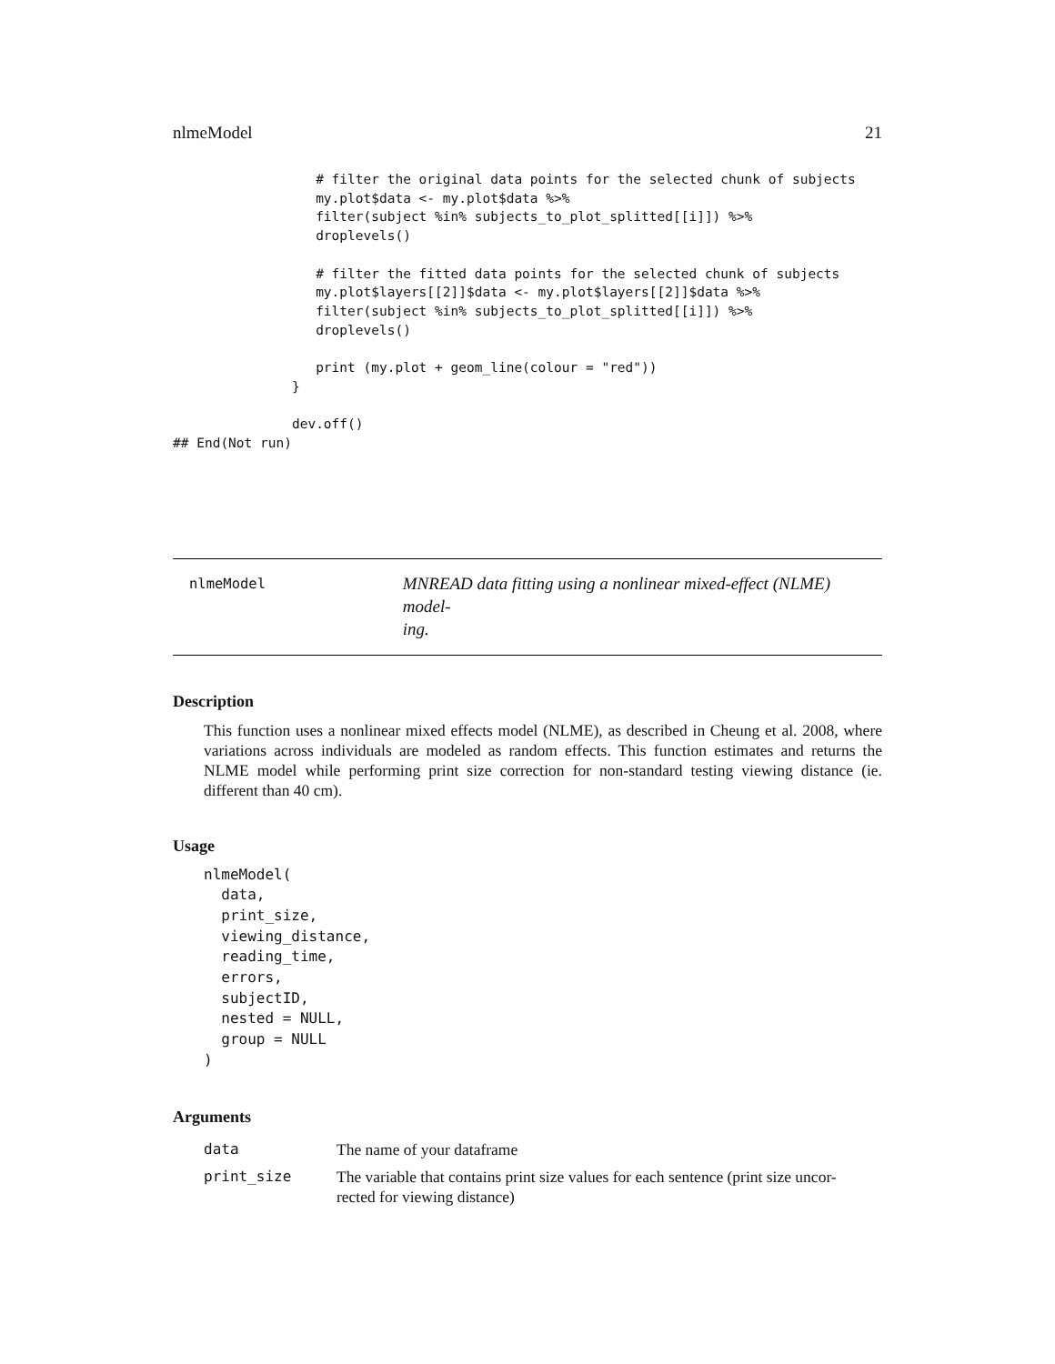nlmeModel 21
                  # filter the original data points for the selected chunk of subjects
                  my.plot$data <- my.plot$data %>%
                  filter(subject %in% subjects_to_plot_splitted[[i]]) %>%
                  droplevels()

                  # filter the fitted data points for the selected chunk of subjects
                  my.plot$layers[[2]]$data <- my.plot$layers[[2]]$data %>%
                  filter(subject %in% subjects_to_plot_splitted[[i]]) %>%
                  droplevels()

                  print (my.plot + geom_line(colour = "red"))
               }

               dev.off()
## End(Not run)
nlmeModel
MNREAD data fitting using a nonlinear mixed-effect (NLME) model-
ing.
Description
This function uses a nonlinear mixed effects model (NLME), as described in Cheung et al. 2008, where variations across individuals are modeled as random effects. This function estimates and returns the NLME model while performing print size correction for non-standard testing viewing distance (ie. different than 40 cm).
Usage
nlmeModel(
  data,
  print_size,
  viewing_distance,
  reading_time,
  errors,
  subjectID,
  nested = NULL,
  group = NULL
)
Arguments
| data | The name of your dataframe |
| print_size | The variable that contains print size values for each sentence (print size uncor- rected for viewing distance) |